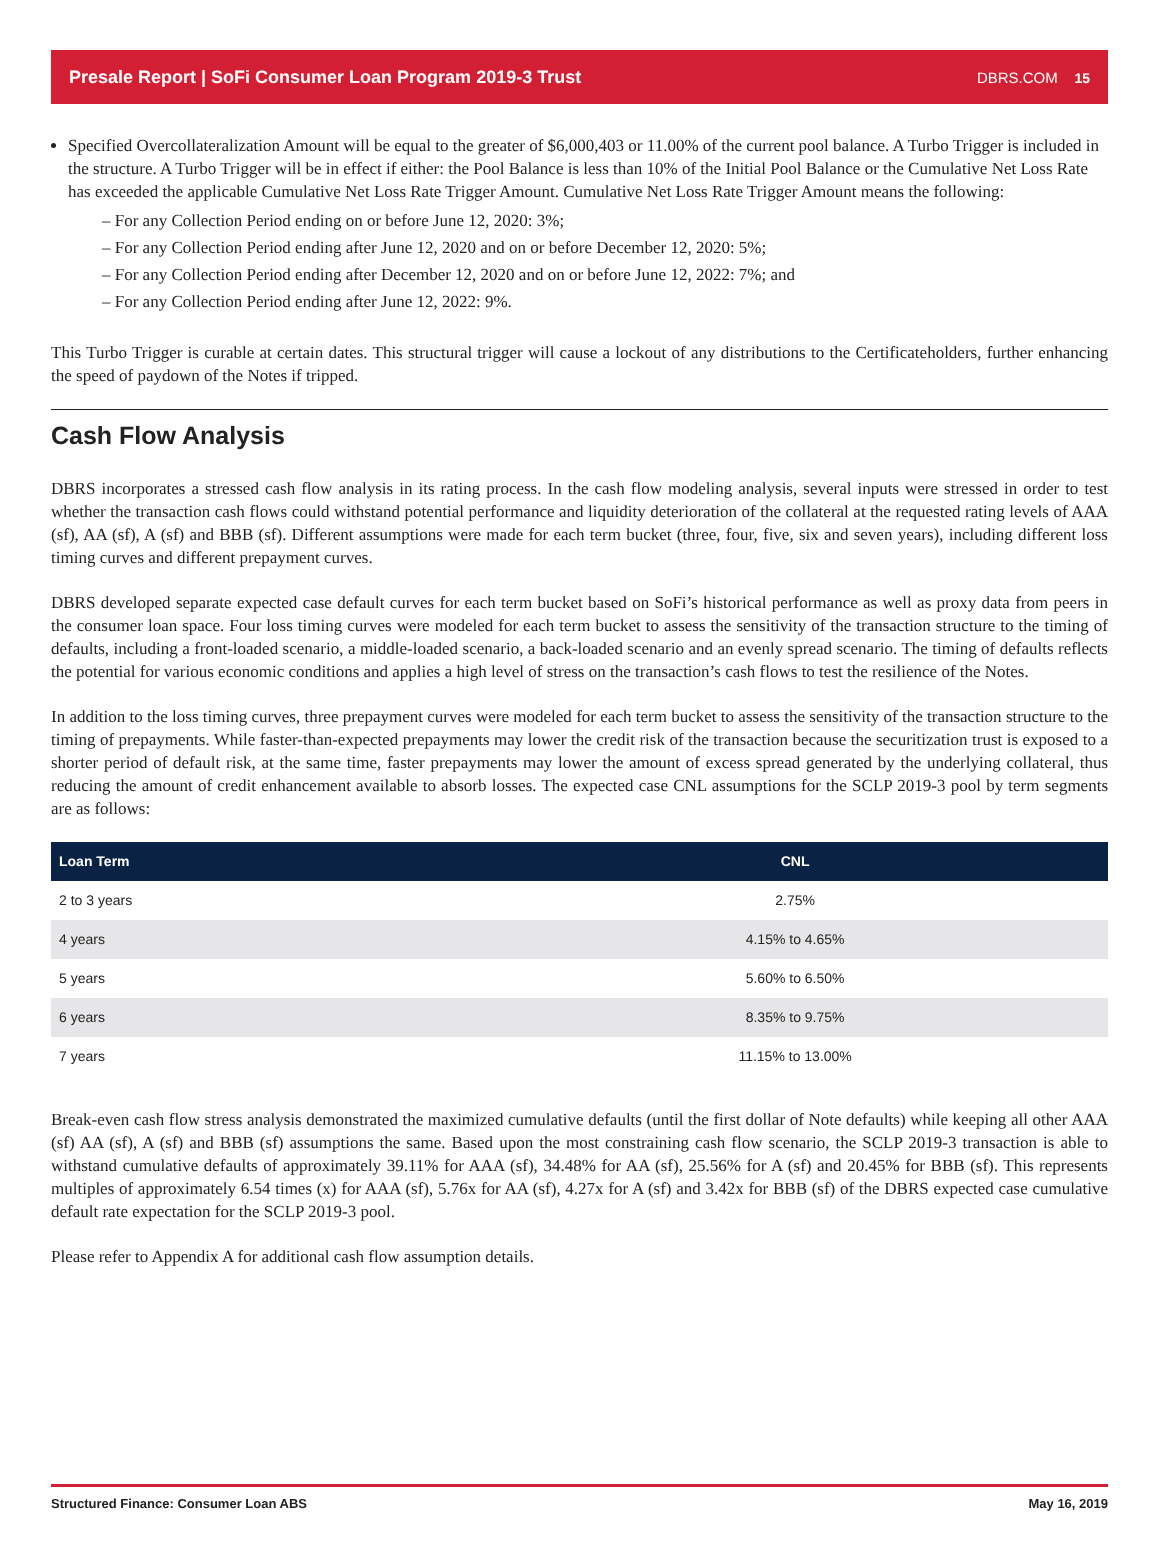Presale Report | SoFi Consumer Loan Program 2019-3 Trust DBRS.COM 15
Specified Overcollateralization Amount will be equal to the greater of $6,000,403 or 11.00% of the current pool balance. A Turbo Trigger is included in the structure. A Turbo Trigger will be in effect if either: the Pool Balance is less than 10% of the Initial Pool Balance or the Cumulative Net Loss Rate has exceeded the applicable Cumulative Net Loss Rate Trigger Amount. Cumulative Net Loss Rate Trigger Amount means the following:
– For any Collection Period ending on or before June 12, 2020: 3%;
– For any Collection Period ending after June 12, 2020 and on or before December 12, 2020: 5%;
– For any Collection Period ending after December 12, 2020 and on or before June 12, 2022: 7%; and
– For any Collection Period ending after June 12, 2022: 9%.
This Turbo Trigger is curable at certain dates. This structural trigger will cause a lockout of any distributions to the Certificateholders, further enhancing the speed of paydown of the Notes if tripped.
Cash Flow Analysis
DBRS incorporates a stressed cash flow analysis in its rating process. In the cash flow modeling analysis, several inputs were stressed in order to test whether the transaction cash flows could withstand potential performance and liquidity deterioration of the collateral at the requested rating levels of AAA (sf), AA (sf), A (sf) and BBB (sf). Different assumptions were made for each term bucket (three, four, five, six and seven years), including different loss timing curves and different prepayment curves.
DBRS developed separate expected case default curves for each term bucket based on SoFi’s historical performance as well as proxy data from peers in the consumer loan space. Four loss timing curves were modeled for each term bucket to assess the sensitivity of the transaction structure to the timing of defaults, including a front-loaded scenario, a middle-loaded scenario, a back-loaded scenario and an evenly spread scenario. The timing of defaults reflects the potential for various economic conditions and applies a high level of stress on the transaction’s cash flows to test the resilience of the Notes.
In addition to the loss timing curves, three prepayment curves were modeled for each term bucket to assess the sensitivity of the transaction structure to the timing of prepayments. While faster-than-expected prepayments may lower the credit risk of the transaction because the securitization trust is exposed to a shorter period of default risk, at the same time, faster prepayments may lower the amount of excess spread generated by the underlying collateral, thus reducing the amount of credit enhancement available to absorb losses. The expected case CNL assumptions for the SCLP 2019-3 pool by term segments are as follows:
| Loan Term | CNL |
| --- | --- |
| 2 to 3 years | 2.75% |
| 4 years | 4.15% to 4.65% |
| 5 years | 5.60% to 6.50% |
| 6 years | 8.35% to 9.75% |
| 7 years | 11.15% to 13.00% |
Break-even cash flow stress analysis demonstrated the maximized cumulative defaults (until the first dollar of Note defaults) while keeping all other AAA (sf) AA (sf), A (sf) and BBB (sf) assumptions the same. Based upon the most constraining cash flow scenario, the SCLP 2019-3 transaction is able to withstand cumulative defaults of approximately 39.11% for AAA (sf), 34.48% for AA (sf), 25.56% for A (sf) and 20.45% for BBB (sf). This represents multiples of approximately 6.54 times (x) for AAA (sf), 5.76x for AA (sf), 4.27x for A (sf) and 3.42x for BBB (sf) of the DBRS expected case cumulative default rate expectation for the SCLP 2019-3 pool.
Please refer to Appendix A for additional cash flow assumption details.
Structured Finance: Consumer Loan ABS May 16, 2019